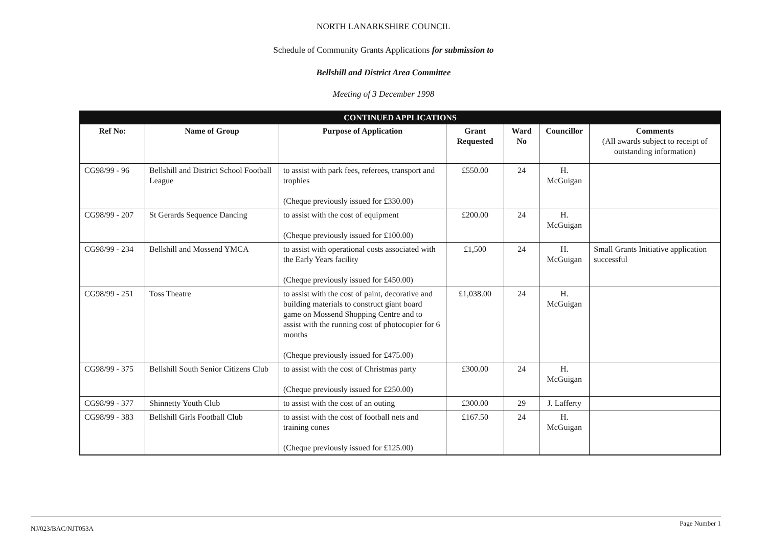NORTH LANARKSHIRE COUNCIL
Schedule of Community Grants Applications for submission to
Bellshill and District Area Committee
Meeting of 3 December 1998
| CONTINUED APPLICATIONS | | | | | | |
| --- | --- | --- | --- | --- | --- | --- |
| Ref No: | Name of Group | Purpose of Application | Grant Requested | Ward No | Councillor | Comments (All awards subject to receipt of outstanding information) |
| CG98/99 - 96 | Bellshill and District School Football League | to assist with park fees, referees, transport and trophies (Cheque previously issued for £330.00) | £550.00 | 24 | H. McGuigan | |
| CG98/99 - 207 | St Gerards Sequence Dancing | to assist with the cost of equipment (Cheque previously issued for £100.00) | £200.00 | 24 | H. McGuigan | |
| CG98/99 - 234 | Bellshill and Mossend YMCA | to assist with operational costs associated with the Early Years facility (Cheque previously issued for £450.00) | £1,500 | 24 | H. McGuigan | Small Grants Initiative application successful |
| CG98/99 - 251 | Toss Theatre | to assist with the cost of paint, decorative and building materials to construct giant board game on Mossend Shopping Centre and to assist with the running cost of photocopier for 6 months (Cheque previously issued for £475.00) | £1,038.00 | 24 | H. McGuigan | |
| CG98/99 - 375 | Bellshill South Senior Citizens Club | to assist with the cost of Christmas party (Cheque previously issued for £250.00) | £300.00 | 24 | H. McGuigan | |
| CG98/99 - 377 | Shinnetty Youth Club | to assist with the cost of an outing | £300.00 | 29 | J. Lafferty | |
| CG98/99 - 383 | Bellshill Girls Football Club | to assist with the cost of football nets and training cones (Cheque previously issued for £125.00) | £167.50 | 24 | H. McGuigan | |
NJ/023/BAC/NJT053A Page Number 1